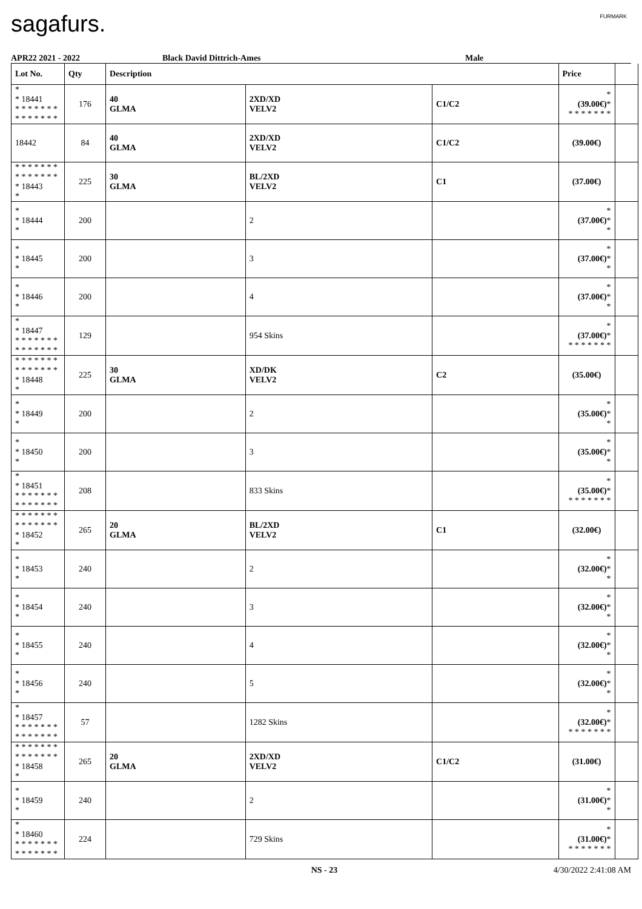sagafurs.
FURMARK
APR22 2021 - 2022 Black David Dittrich-Ames Male
| Lot No. | Qty | Description | | | Price | |
| --- | --- | --- | --- | --- | --- | --- |
| * * 18441 * * * * * * * * * * * * * * | 176 | 40 GLMA | 2XD/XD VELV2 | C1/C2 | * (39.00€) * * * * * * * * | |
| 18442 | 84 | 40 GLMA | 2XD/XD VELV2 | C1/C2 | (39.00€) | |
| * * * * * * * * * * * * * * * 18443 * | 225 | 30 GLMA | BL/2XD VELV2 | C1 | (37.00€) | |
| * * 18444 * | 200 | | 2 | | * (37.00€) * * | |
| * * 18445 * | 200 | | 3 | | * (37.00€) * * | |
| * * 18446 * | 200 | | 4 | | * (37.00€) * * | |
| * * 18447 * * * * * * * * * * * * * * | 129 | | 954 Skins | | * (37.00€) * * * * * * * * | |
| * * * * * * * * * * * * * * * 18448 * | 225 | 30 GLMA | XD/DK VELV2 | C2 | (35.00€) | |
| * * 18449 * | 200 | | 2 | | * (35.00€) * * | |
| * * 18450 * | 200 | | 3 | | * (35.00€) * * | |
| * * 18451 * * * * * * * * * * * * * * | 208 | | 833 Skins | | * (35.00€) * * * * * * * * | |
| * * * * * * * * * * * * * * * 18452 * | 265 | 20 GLMA | BL/2XD VELV2 | C1 | (32.00€) | |
| * * 18453 * | 240 | | 2 | | * (32.00€) * * | |
| * * 18454 * | 240 | | 3 | | * (32.00€) * * | |
| * * 18455 * | 240 | | 4 | | * (32.00€) * * | |
| * * 18456 * | 240 | | 5 | | * (32.00€) * * | |
| * * 18457 * * * * * * * * * * * * * * | 57 | | 1282 Skins | | * (32.00€) * * * * * * * * | |
| * * * * * * * * * * * * * * * 18458 * | 265 | 20 GLMA | 2XD/XD VELV2 | C1/C2 | (31.00€) | |
| * * 18459 * | 240 | | 2 | | * (31.00€) * * | |
| * * 18460 * * * * * * * * * * * * * * | 224 | | 729 Skins | | * (31.00€) * * * * * * * * | |
NS - 23 4/30/2022 2:41:08 AM